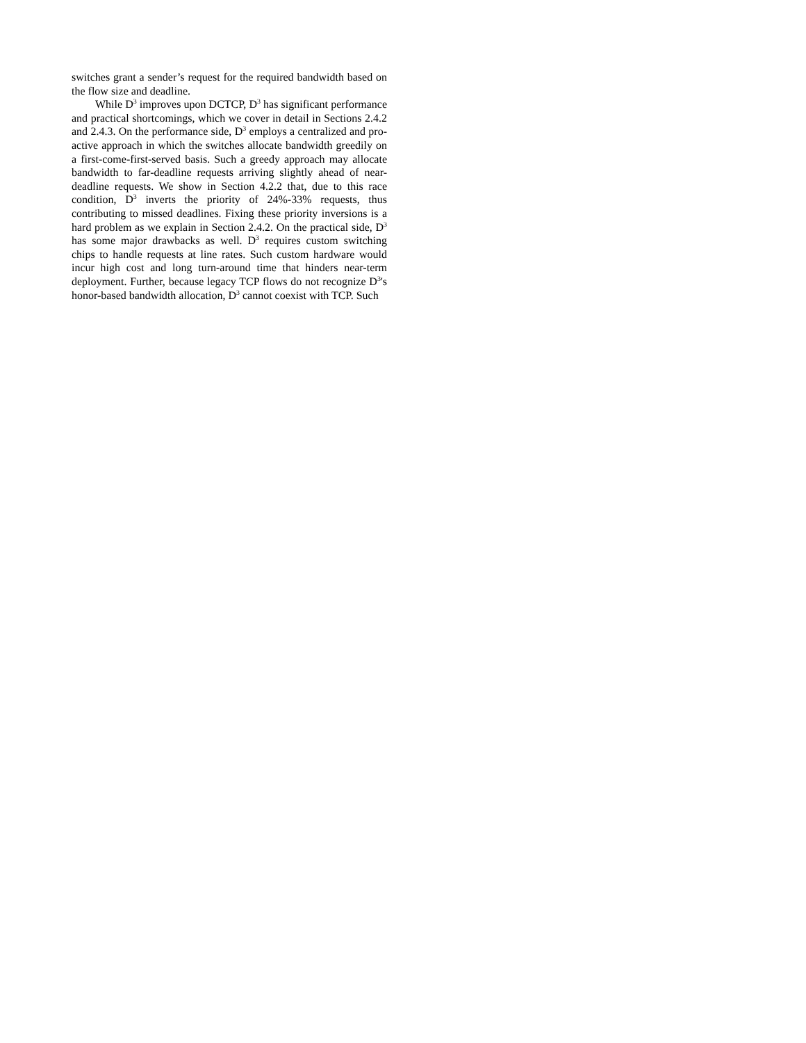switches grant a sender’s request for the required bandwidth based on the flow size and deadline.
While D<sup>3</sup> improves upon DCTCP, D<sup>3</sup> has significant performance and practical shortcomings, which we cover in detail in Sections 2.4.2 and 2.4.3. On the performance side, D<sup>3</sup> employs a centralized and pro-active approach in which the switches allocate bandwidth greedily on a first-come-first-served basis. Such a greedy approach may allocate bandwidth to far-deadline requests arriving slightly ahead of near-deadline requests. We show in Section 4.2.2 that, due to this race condition, D<sup>3</sup> inverts the priority of 24%-33% requests, thus contributing to missed deadlines. Fixing these priority inversions is a hard problem as we explain in Section 2.4.2. On the practical side, D<sup>3</sup> has some major drawbacks as well. D<sup>3</sup> requires custom switching chips to handle requests at line rates. Such custom hardware would incur high cost and long turn-around time that hinders near-term deployment. Further, because legacy TCP flows do not recognize D<sup>3</sup>'s honor-based bandwidth allocation, D<sup>3</sup> cannot coexist with TCP. Such